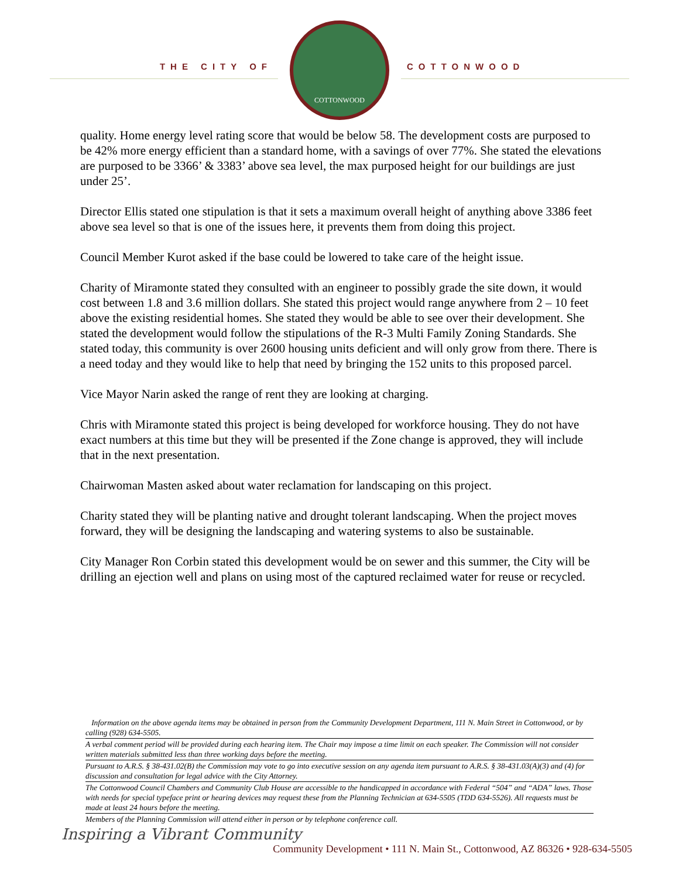THE CITY OF
COTTONWOOD
COTTONWOOD
quality. Home energy level rating score that would be below 58. The development costs are purposed to be 42% more energy efficient than a standard home, with a savings of over 77%. She stated the elevations are purposed to be 3366’ & 3383’ above sea level, the max purposed height for our buildings are just under 25’.
Director Ellis stated one stipulation is that it sets a maximum overall height of anything above 3386 feet above sea level so that is one of the issues here, it prevents them from doing this project.
Council Member Kurot asked if the base could be lowered to take care of the height issue.
Charity of Miramonte stated they consulted with an engineer to possibly grade the site down, it would cost between 1.8 and 3.6 million dollars. She stated this project would range anywhere from 2 – 10 feet above the existing residential homes. She stated they would be able to see over their development. She stated the development would follow the stipulations of the R-3 Multi Family Zoning Standards. She stated today, this community is over 2600 housing units deficient and will only grow from there. There is a need today and they would like to help that need by bringing the 152 units to this proposed parcel.
Vice Mayor Narin asked the range of rent they are looking at charging.
Chris with Miramonte stated this project is being developed for workforce housing. They do not have exact numbers at this time but they will be presented if the Zone change is approved, they will include that in the next presentation.
Chairwoman Masten asked about water reclamation for landscaping on this project.
Charity stated they will be planting native and drought tolerant landscaping. When the project moves forward, they will be designing the landscaping and watering systems to also be sustainable.
City Manager Ron Corbin stated this development would be on sewer and this summer, the City will be drilling an ejection well and plans on using most of the captured reclaimed water for reuse or recycled.
Information on the above agenda items may be obtained in person from the Community Development Department, 111 N. Main Street in Cottonwood, or by calling (928) 634-5505.
A verbal comment period will be provided during each hearing item. The Chair may impose a time limit on each speaker. The Commission will not consider written materials submitted less than three working days before the meeting.
Pursuant to A.R.S. § 38-431.02(B) the Commission may vote to go into executive session on any agenda item pursuant to A.R.S. § 38-431.03(A)(3) and (4) for discussion and consultation for legal advice with the City Attorney.
The Cottonwood Council Chambers and Community Club House are accessible to the handicapped in accordance with Federal “504” and “ADA” laws. Those with needs for special typeface print or hearing devices may request these from the Planning Technician at 634-5505 (TDD 634-5526). All requests must be made at least 24 hours before the meeting.
Members of the Planning Commission will attend either in person or by telephone conference call.
Inspiring a Vibrant Community
Community Development • 111 N. Main St., Cottonwood, AZ 86326 • 928-634-5505